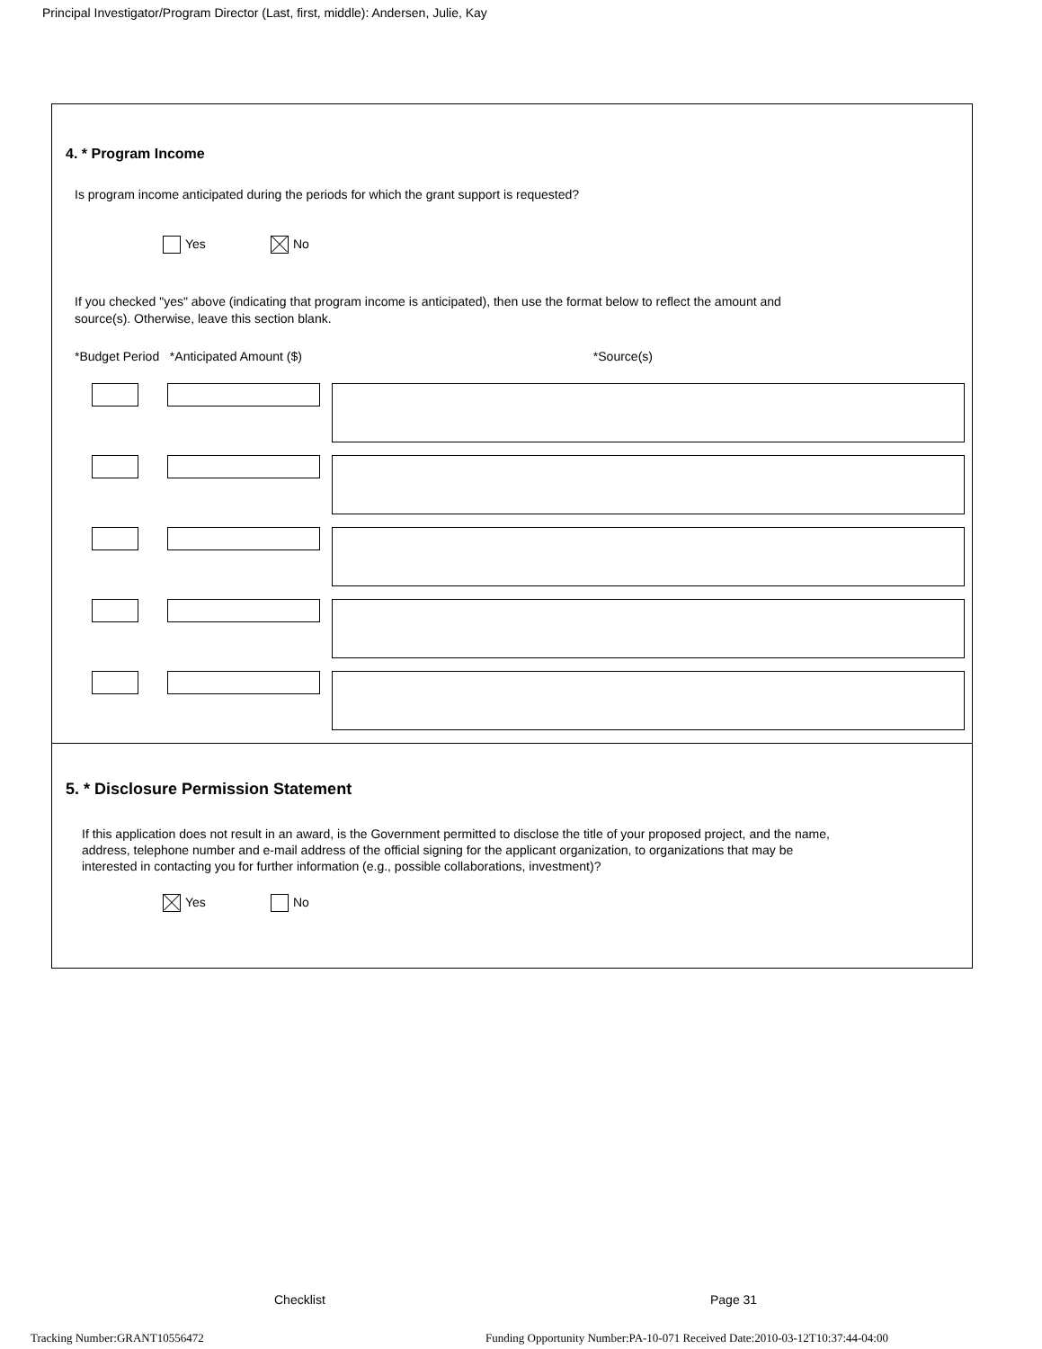Principal Investigator/Program Director (Last, first, middle): Andersen, Julie, Kay
4. * Program Income
Is program income anticipated during the periods for which the grant support is requested?
Yes No
If you checked "yes" above (indicating that program income is anticipated), then use the format below to reflect the amount and
source(s). Otherwise, leave this section blank.
*Budget Period *Anticipated Amount ($) *Source(s)
5. * Disclosure Permission Statement
If this application does not result in an award, is the Government permitted to disclose the title of your proposed project, and the name,
address, telephone number and e-mail address of the official signing for the applicant organization, to organizations that may be
interested in contacting you for further information (e.g., possible collaborations, investment)?
Yes No
Checklist Page 31
Tracking Number:GRANT10556472
Funding Opportunity Number:PA-10-071 Received Date:2010-03-12T10:37:44-04:00